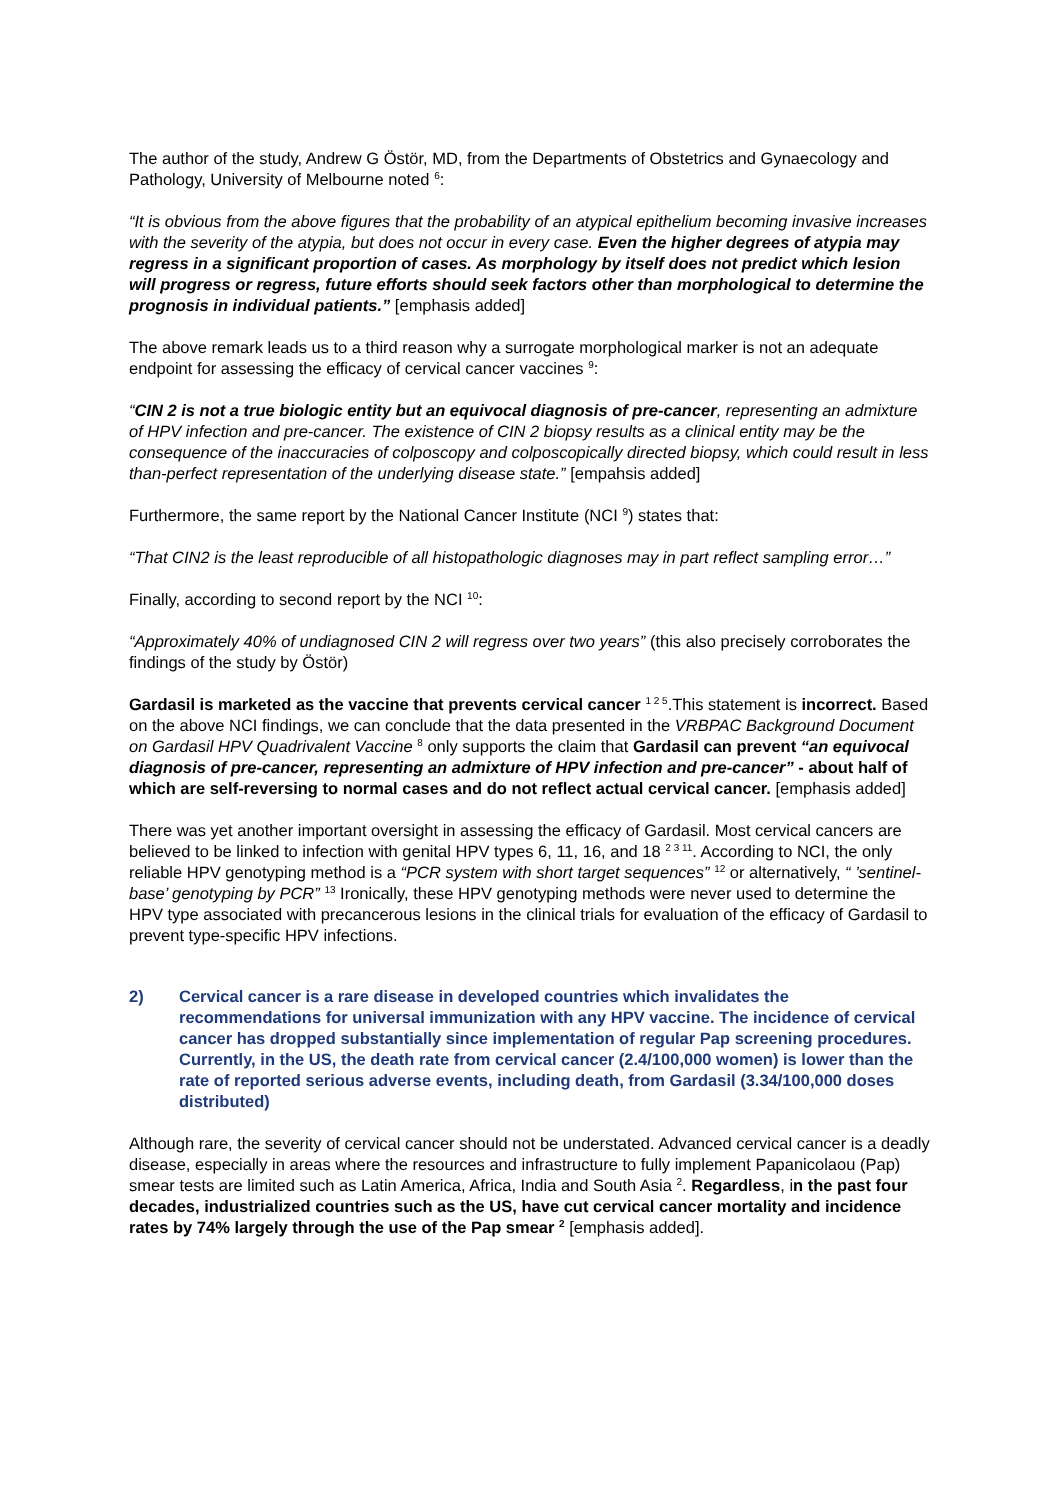The author of the study, Andrew G Östör, MD, from the Departments of Obstetrics and Gynaecology and Pathology, University of Melbourne noted <sup>6</sup>:
“It is obvious from the above figures that the probability of an atypical epithelium becoming invasive increases with the severity of the atypia, but does not occur in every case. Even the higher degrees of atypia may regress in a significant proportion of cases. As morphology by itself does not predict which lesion will progress or regress, future efforts should seek factors other than morphological to determine the prognosis in individual patients.” [emphasis added]
The above remark leads us to a third reason why a surrogate morphological marker is not an adequate endpoint for assessing the efficacy of cervical cancer vaccines <sup>9</sup>:
“CIN 2 is not a true biologic entity but an equivocal diagnosis of pre-cancer, representing an admixture of HPV infection and pre-cancer. The existence of CIN 2 biopsy results as a clinical entity may be the consequence of the inaccuracies of colposcopy and colposcopically directed biopsy, which could result in less than-perfect representation of the underlying disease state.” [empahsis added]
Furthermore, the same report by the National Cancer Institute (NCI <sup>9</sup>) states that:
“That CIN2 is the least reproducible of all histopathologic diagnoses may in part reflect sampling error…”
Finally, according to second report by the NCI <sup>10</sup>:
“Approximately 40% of undiagnosed CIN 2 will regress over two years” (this also precisely corroborates the findings of the study by Östör)
Gardasil is marketed as the vaccine that prevents cervical cancer <sup>1 2 5</sup>.This statement is incorrect. Based on the above NCI findings, we can conclude that the data presented in the VRBPAC Background Document on Gardasil HPV Quadrivalent Vaccine <sup>8</sup> only supports the claim that Gardasil can prevent “an equivocal diagnosis of pre-cancer, representing an admixture of HPV infection and pre-cancer” - about half of which are self-reversing to normal cases and do not reflect actual cervical cancer. [emphasis added]
There was yet another important oversight in assessing the efficacy of Gardasil. Most cervical cancers are believed to be linked to infection with genital HPV types 6, 11, 16, and 18 <sup>2 3 11</sup>. According to NCI, the only reliable HPV genotyping method is a “PCR system with short target sequences” <sup>12</sup> or alternatively, “ ’sentinel-base’ genotyping by PCR” <sup>13</sup> Ironically, these HPV genotyping methods were never used to determine the HPV type associated with precancerous lesions in the clinical trials for evaluation of the efficacy of Gardasil to prevent type-specific HPV infections.
2) Cervical cancer is a rare disease in developed countries which invalidates the recommendations for universal immunization with any HPV vaccine. The incidence of cervical cancer has dropped substantially since implementation of regular Pap screening procedures. Currently, in the US, the death rate from cervical cancer (2.4/100,000 women) is lower than the rate of reported serious adverse events, including death, from Gardasil (3.34/100,000 doses distributed)
Although rare, the severity of cervical cancer should not be understated. Advanced cervical cancer is a deadly disease, especially in areas where the resources and infrastructure to fully implement Papanicolaou (Pap) smear tests are limited such as Latin America, Africa, India and South Asia <sup>2</sup>. Regardless, in the past four decades, industrialized countries such as the US, have cut cervical cancer mortality and incidence rates by 74% largely through the use of the Pap smear <sup>2</sup> [emphasis added].